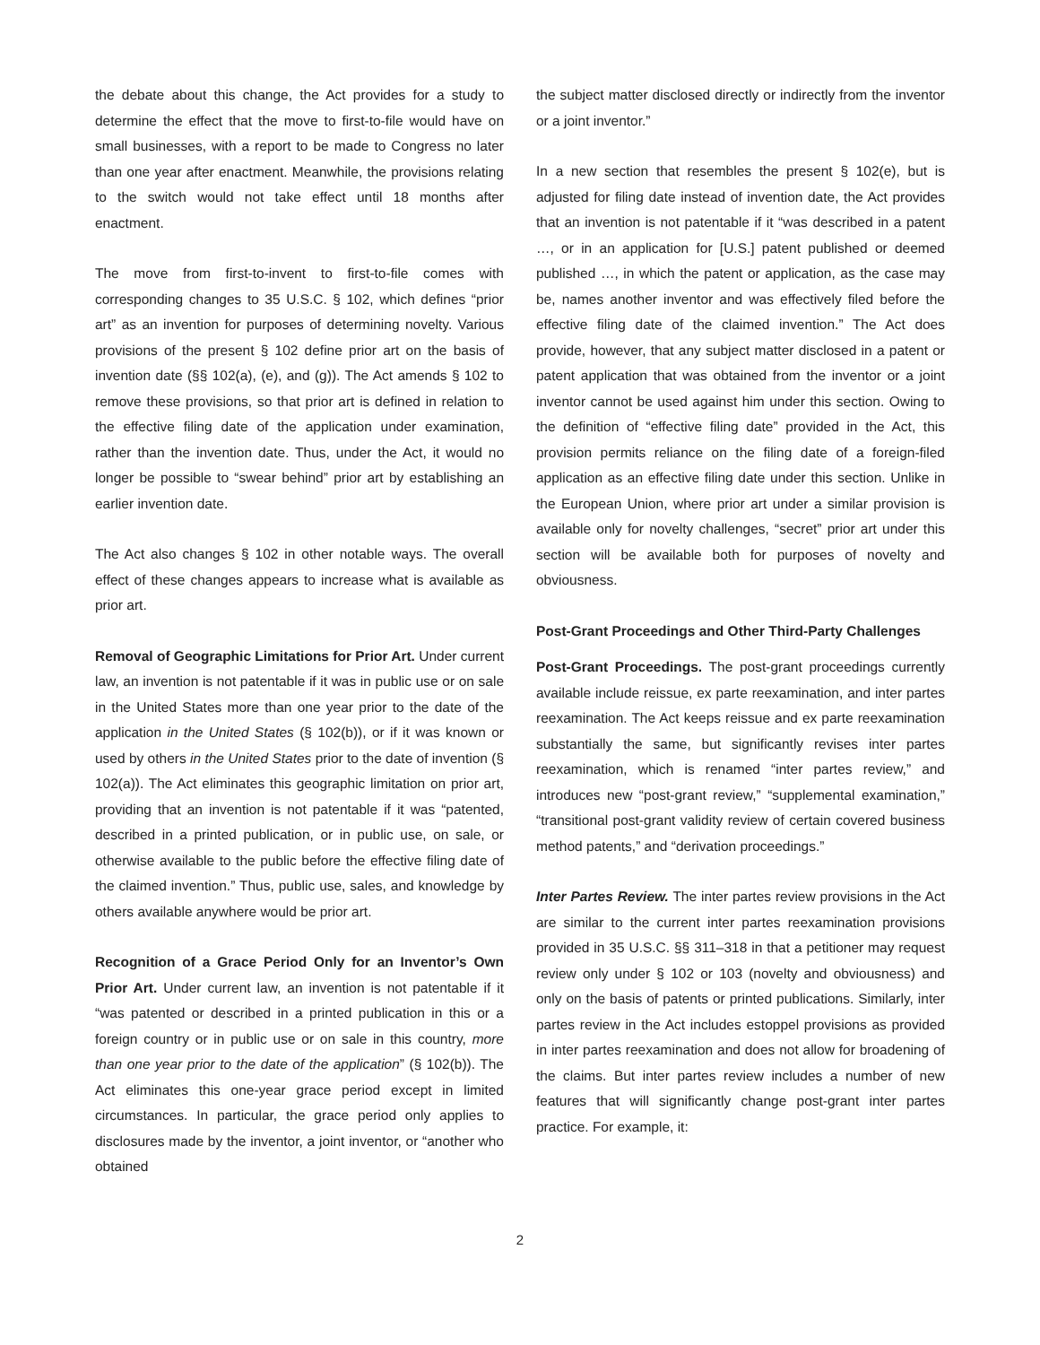the debate about this change, the Act provides for a study to determine the effect that the move to first-to-file would have on small businesses, with a report to be made to Congress no later than one year after enactment. Meanwhile, the provisions relating to the switch would not take effect until 18 months after enactment.
The move from first-to-invent to first-to-file comes with corresponding changes to 35 U.S.C. § 102, which defines “prior art” as an invention for purposes of determining novelty. Various provisions of the present § 102 define prior art on the basis of invention date (§§ 102(a), (e), and (g)). The Act amends § 102 to remove these provisions, so that prior art is defined in relation to the effective filing date of the application under examination, rather than the invention date. Thus, under the Act, it would no longer be possible to “swear behind” prior art by establishing an earlier invention date.
The Act also changes § 102 in other notable ways. The overall effect of these changes appears to increase what is available as prior art.
Removal of Geographic Limitations for Prior Art. Under current law, an invention is not patentable if it was in public use or on sale in the United States more than one year prior to the date of the application in the United States (§ 102(b)), or if it was known or used by others in the United States prior to the date of invention (§ 102(a)). The Act eliminates this geographic limitation on prior art, providing that an invention is not patentable if it was “patented, described in a printed publication, or in public use, on sale, or otherwise available to the public before the effective filing date of the claimed invention.” Thus, public use, sales, and knowledge by others available anywhere would be prior art.
Recognition of a Grace Period Only for an Inventor’s Own Prior Art. Under current law, an invention is not patentable if it “was patented or described in a printed publication in this or a foreign country or in public use or on sale in this country, more than one year prior to the date of the application” (§ 102(b)). The Act eliminates this one-year grace period except in limited circumstances. In particular, the grace period only applies to disclosures made by the inventor, a joint inventor, or “another who obtained
the subject matter disclosed directly or indirectly from the inventor or a joint inventor.”
In a new section that resembles the present § 102(e), but is adjusted for filing date instead of invention date, the Act provides that an invention is not patentable if it “was described in a patent …, or in an application for [U.S.] patent published or deemed published …, in which the patent or application, as the case may be, names another inventor and was effectively filed before the effective filing date of the claimed invention.” The Act does provide, however, that any subject matter disclosed in a patent or patent application that was obtained from the inventor or a joint inventor cannot be used against him under this section. Owing to the definition of “effective filing date” provided in the Act, this provision permits reliance on the filing date of a foreign-filed application as an effective filing date under this section. Unlike in the European Union, where prior art under a similar provision is available only for novelty challenges, “secret” prior art under this section will be available both for purposes of novelty and obviousness.
Post-Grant Proceedings and Other Third-Party Challenges
Post-Grant Proceedings. The post-grant proceedings currently available include reissue, ex parte reexamination, and inter partes reexamination. The Act keeps reissue and ex parte reexamination substantially the same, but significantly revises inter partes reexamination, which is renamed “inter partes review,” and introduces new “post-grant review,” “supplemental examination,” “transitional post-grant validity review of certain covered business method patents,” and “derivation proceedings.”
Inter Partes Review. The inter partes review provisions in the Act are similar to the current inter partes reexamination provisions provided in 35 U.S.C. §§ 311–318 in that a petitioner may request review only under § 102 or 103 (novelty and obviousness) and only on the basis of patents or printed publications. Similarly, inter partes review in the Act includes estoppel provisions as provided in inter partes reexamination and does not allow for broadening of the claims. But inter partes review includes a number of new features that will significantly change post-grant inter partes practice. For example, it:
2